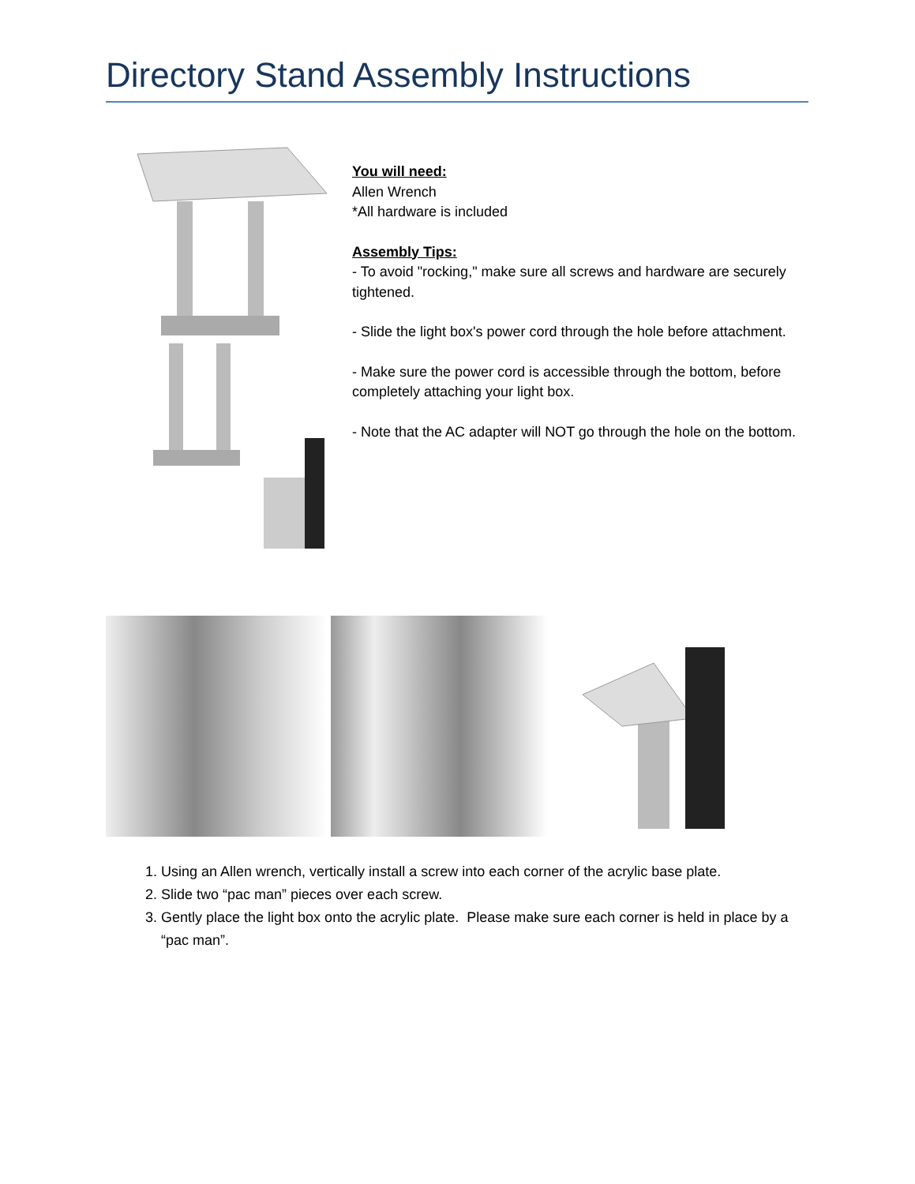Directory Stand Assembly Instructions
You will need:
Allen Wrench
*All hardware is included
Assembly Tips:
- To avoid "rocking," make sure all screws and hardware are securely tightened.
- Slide the light box's power cord through the hole before attachment.
- Make sure the power cord is accessible through the bottom, before completely attaching your light box.
- Note that the AC adapter will NOT go through the hole on the bottom.
1. Using an Allen wrench, vertically install a screw into each corner of the acrylic base plate.
2. Slide two “pac man” pieces over each screw.
3. Gently place the light box onto the acrylic plate. Please make sure each corner is held in place by a “pac man”.